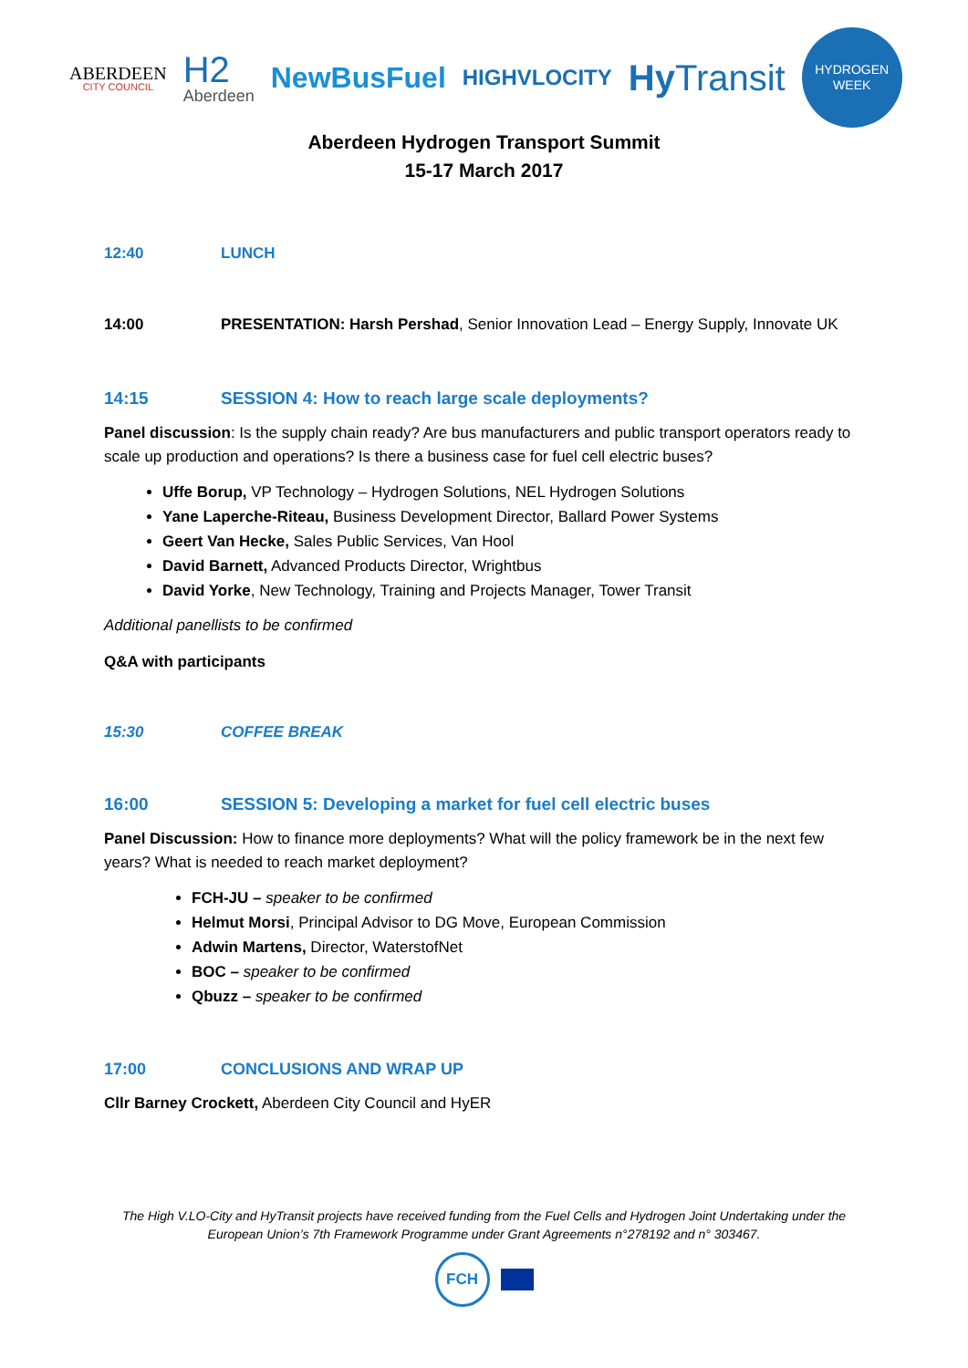ABERDEEN
CITY COUNCIL
H2
Aberdeen
NewBusFuel
HIGHVLOCITY
Hy Transit
HYDROGEN
WEEK
Aberdeen Hydrogen Transport Summit
15-17 March 2017
12:40 LUNCH
14:00 PRESENTATION: Harsh Pershad, Senior Innovation Lead – Energy Supply, Innovate UK
14:15 SESSION 4: How to reach large scale deployments?
Panel discussion: Is the supply chain ready? Are bus manufacturers and public transport operators ready to scale up production and operations? Is there a business case for fuel cell electric buses?
Uffe Borup, VP Technology – Hydrogen Solutions, NEL Hydrogen Solutions
Yane Laperche-Riteau, Business Development Director, Ballard Power Systems
Geert Van Hecke, Sales Public Services, Van Hool
David Barnett, Advanced Products Director, Wrightbus
David Yorke, New Technology, Training and Projects Manager, Tower Transit
Additional panellists to be confirmed
Q&A with participants
15:30 COFFEE BREAK
16:00 SESSION 5: Developing a market for fuel cell electric buses
Panel Discussion: How to finance more deployments? What will the policy framework be in the next few years? What is needed to reach market deployment?
FCH-JU – speaker to be confirmed
Helmut Morsi, Principal Advisor to DG Move, European Commission
Adwin Martens, Director, WaterstofNet
BOC – speaker to be confirmed
Qbuzz – speaker to be confirmed
17:00 CONCLUSIONS AND WRAP UP
Cllr Barney Crockett, Aberdeen City Council and HyER
The High V.LO-City and HyTransit projects have received funding from the Fuel Cells and Hydrogen Joint Undertaking under the
European Union’s 7th Framework Programme under Grant Agreements n°278192 and n° 303467.
FCH